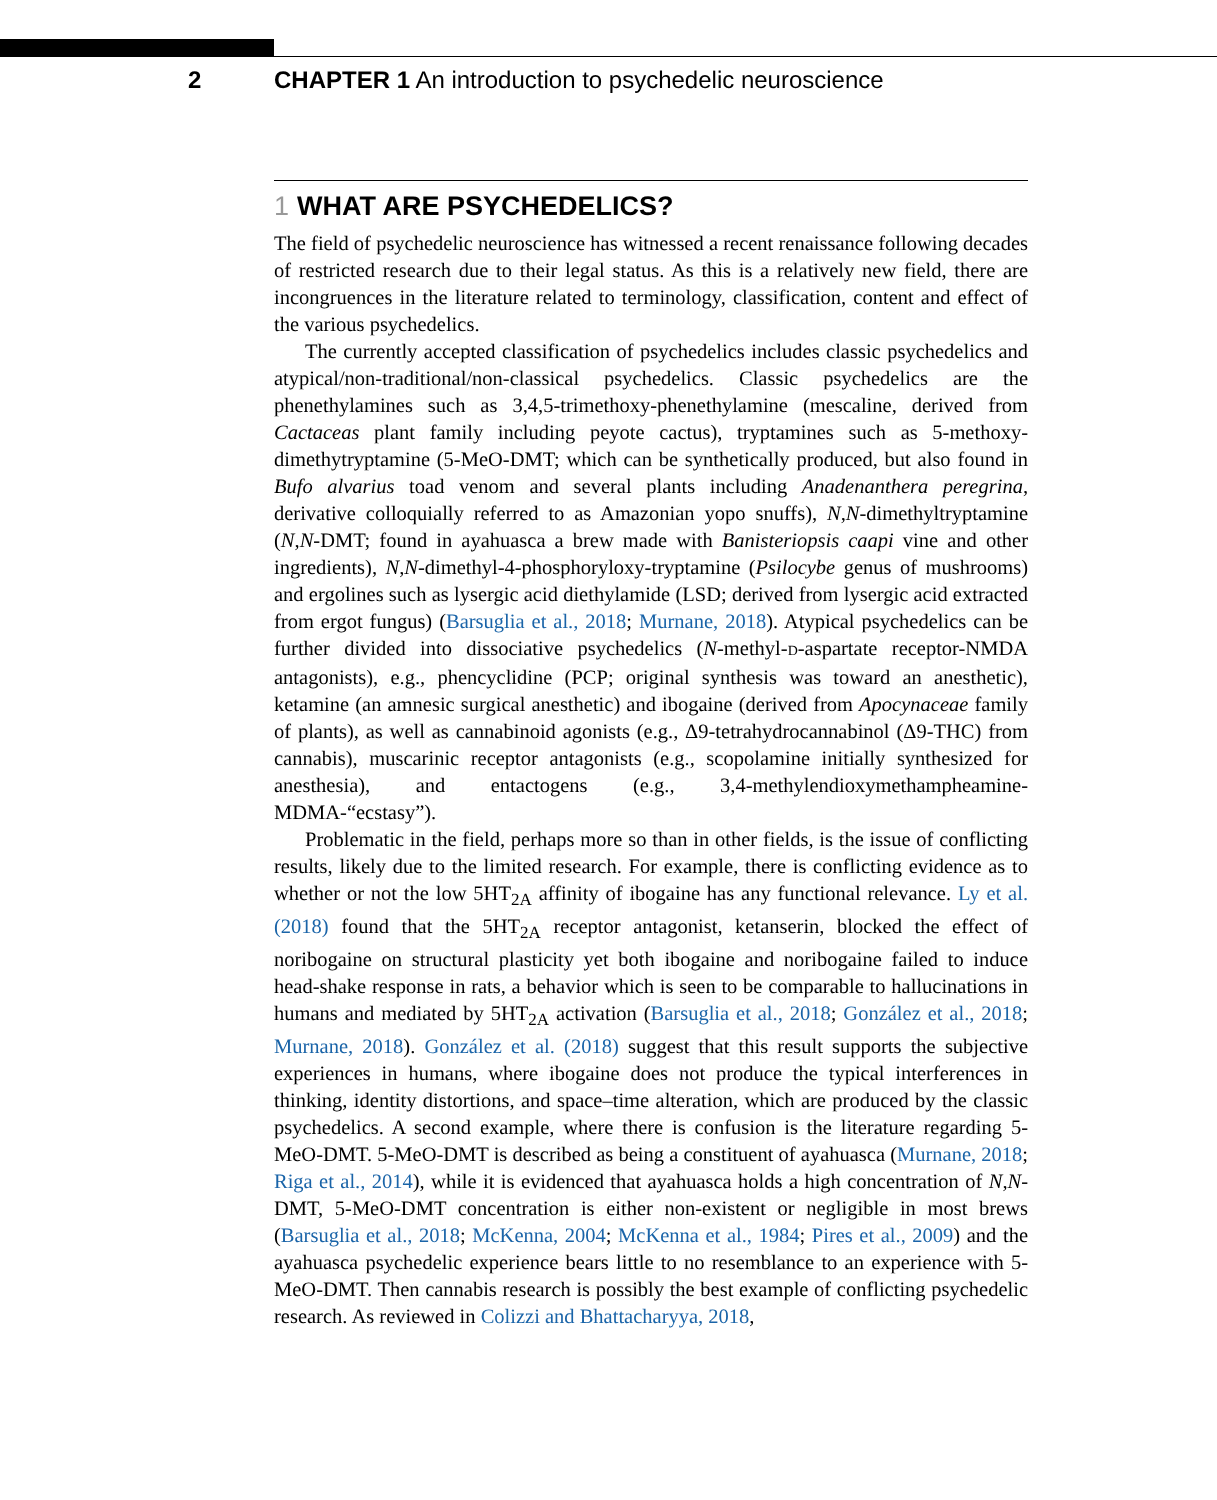2 CHAPTER 1 An introduction to psychedelic neuroscience
1 WHAT ARE PSYCHEDELICS?
The field of psychedelic neuroscience has witnessed a recent renaissance following decades of restricted research due to their legal status. As this is a relatively new field, there are incongruences in the literature related to terminology, classification, content and effect of the various psychedelics.
The currently accepted classification of psychedelics includes classic psychedelics and atypical/non-traditional/non-classical psychedelics. Classic psychedelics are the phenethylamines such as 3,4,5-trimethoxy-phenethylamine (mescaline, derived from Cactaceas plant family including peyote cactus), tryptamines such as 5-methoxy-dimethytryptamine (5-MeO-DMT; which can be synthetically produced, but also found in Bufo alvarius toad venom and several plants including Anadenanthera peregrina, derivative colloquially referred to as Amazonian yopo snuffs), N,N-dimethyltryptamine (N,N-DMT; found in ayahuasca a brew made with Banisteriopsis caapi vine and other ingredients), N,N-dimethyl-4-phosphoryloxy-tryptamine (Psilocybe genus of mushrooms) and ergolines such as lysergic acid diethylamide (LSD; derived from lysergic acid extracted from ergot fungus) (Barsuglia et al., 2018; Murnane, 2018). Atypical psychedelics can be further divided into dissociative psychedelics (N-methyl-D-aspartate receptor-NMDA antagonists), e.g., phencyclidine (PCP; original synthesis was toward an anesthetic), ketamine (an amnesic surgical anesthetic) and ibogaine (derived from Apocynaceae family of plants), as well as cannabinoid agonists (e.g., Δ9-tetrahydrocannabinol (Δ9-THC) from cannabis), muscarinic receptor antagonists (e.g., scopolamine initially synthesized for anesthesia), and entactogens (e.g., 3,4-methylendioxymethampheamine-MDMA-“ecstasy”).
Problematic in the field, perhaps more so than in other fields, is the issue of conflicting results, likely due to the limited research. For example, there is conflicting evidence as to whether or not the low 5HT<sub>2A</sub> affinity of ibogaine has any functional relevance. Ly et al. (2018) found that the 5HT<sub>2A</sub> receptor antagonist, ketanserin, blocked the effect of noribogaine on structural plasticity yet both ibogaine and noribogaine failed to induce head-shake response in rats, a behavior which is seen to be comparable to hallucinations in humans and mediated by 5HT<sub>2A</sub> activation (Barsuglia et al., 2018; González et al., 2018; Murnane, 2018). González et al. (2018) suggest that this result supports the subjective experiences in humans, where ibogaine does not produce the typical interferences in thinking, identity distortions, and space–time alteration, which are produced by the classic psychedelics. A second example, where there is confusion is the literature regarding 5-MeO-DMT. 5-MeO-DMT is described as being a constituent of ayahuasca (Murnane, 2018; Riga et al., 2014), while it is evidenced that ayahuasca holds a high concentration of N,N-DMT, 5-MeO-DMT concentration is either non-existent or negligible in most brews (Barsuglia et al., 2018; McKenna, 2004; McKenna et al., 1984; Pires et al., 2009) and the ayahuasca psychedelic experience bears little to no resemblance to an experience with 5-MeO-DMT. Then cannabis research is possibly the best example of conflicting psychedelic research. As reviewed in Colizzi and Bhattacharyya, 2018,